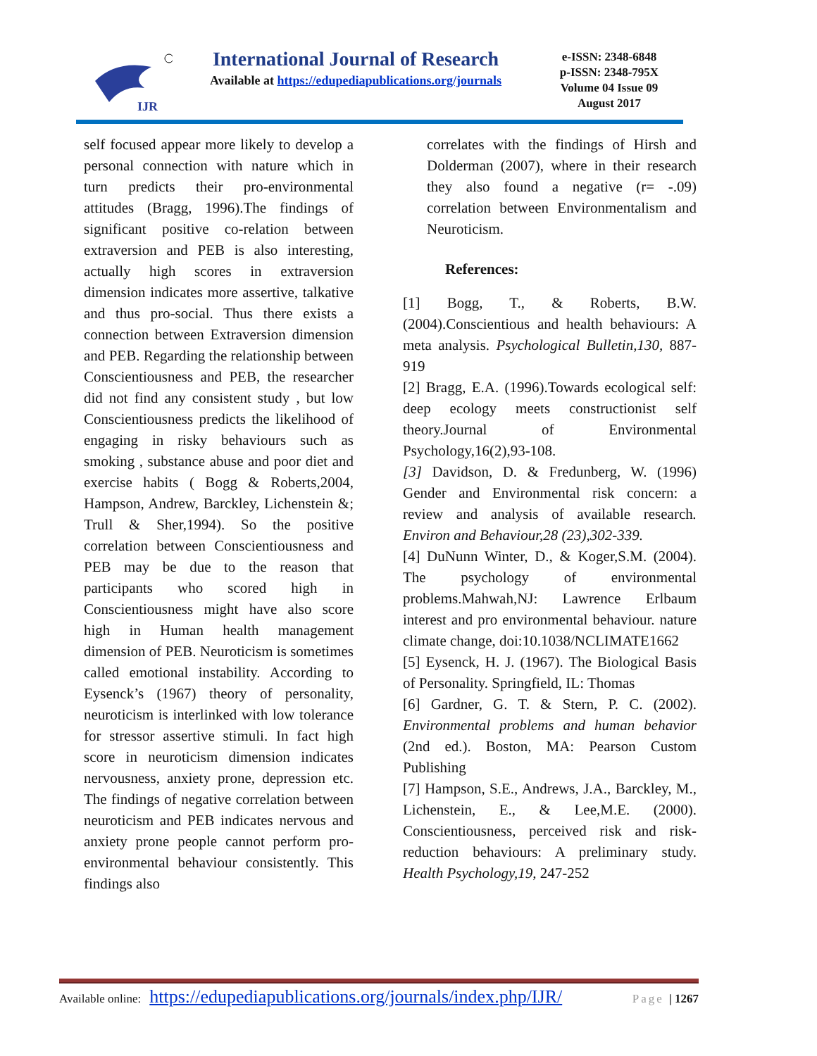IJR
International Journal of Research
Available at https://edupediapublications.org/journals
e-ISSN: 2348-6848
p-ISSN: 2348-795X
Volume 04 Issue 09
August 2017
self focused appear more likely to develop a personal connection with nature which in turn predicts their pro-environmental attitudes (Bragg, 1996).The findings of significant positive co-relation between extraversion and PEB is also interesting, actually high scores in extraversion dimension indicates more assertive, talkative and thus pro-social. Thus there exists a connection between Extraversion dimension and PEB. Regarding the relationship between Conscientiousness and PEB, the researcher did not find any consistent study , but low Conscientiousness predicts the likelihood of engaging in risky behaviours such as smoking , substance abuse and poor diet and exercise habits ( Bogg & Roberts,2004, Hampson, Andrew, Barckley, Lichenstein &; Trull & Sher,1994). So the positive correlation between Conscientiousness and PEB may be due to the reason that participants who scored high in Conscientiousness might have also score high in Human health management dimension of PEB. Neuroticism is sometimes called emotional instability. According to Eysenck’s (1967) theory of personality, neuroticism is interlinked with low tolerance for stressor assertive stimuli. In fact high score in neuroticism dimension indicates nervousness, anxiety prone, depression etc. The findings of negative correlation between neuroticism and PEB indicates nervous and anxiety prone people cannot perform pro-environmental behaviour consistently. This findings also
correlates with the findings of Hirsh and Dolderman (2007), where in their research they also found a negative (r= -.09) correlation between Environmentalism and Neuroticism.
References:
[1] Bogg, T., & Roberts, B.W.(2004).Conscientious and health behaviours: A meta analysis. Psychological Bulletin,130, 887-919
[2] Bragg, E.A. (1996).Towards ecological self: deep ecology meets constructionist self theory.Journal of Environmental Psychology,16(2),93-108.
[3] Davidson, D. & Fredunberg, W. (1996) Gender and Environmental risk concern: a review and analysis of available research. Environ and Behaviour,28 (23),302-339.
[4] DuNunn Winter, D., & Koger,S.M. (2004). The psychology of environmental problems.Mahwah,NJ: Lawrence Erlbaum interest and pro environmental behaviour. nature climate change, doi:10.1038/NCLIMATE1662
[5] Eysenck, H. J. (1967). The Biological Basis of Personality. Springfield, IL: Thomas
[6] Gardner, G. T. & Stern, P. C. (2002). Environmental problems and human behavior (2nd ed.). Boston, MA: Pearson Custom Publishing
[7] Hampson, S.E., Andrews, J.A., Barckley, M., Lichenstein, E., & Lee,M.E. (2000). Conscientiousness, perceived risk and risk-reduction behaviours: A preliminary study. Health Psychology,19, 247-252
Available online: https://edupediapublications.org/journals/index.php/IJR/ Page | 1267